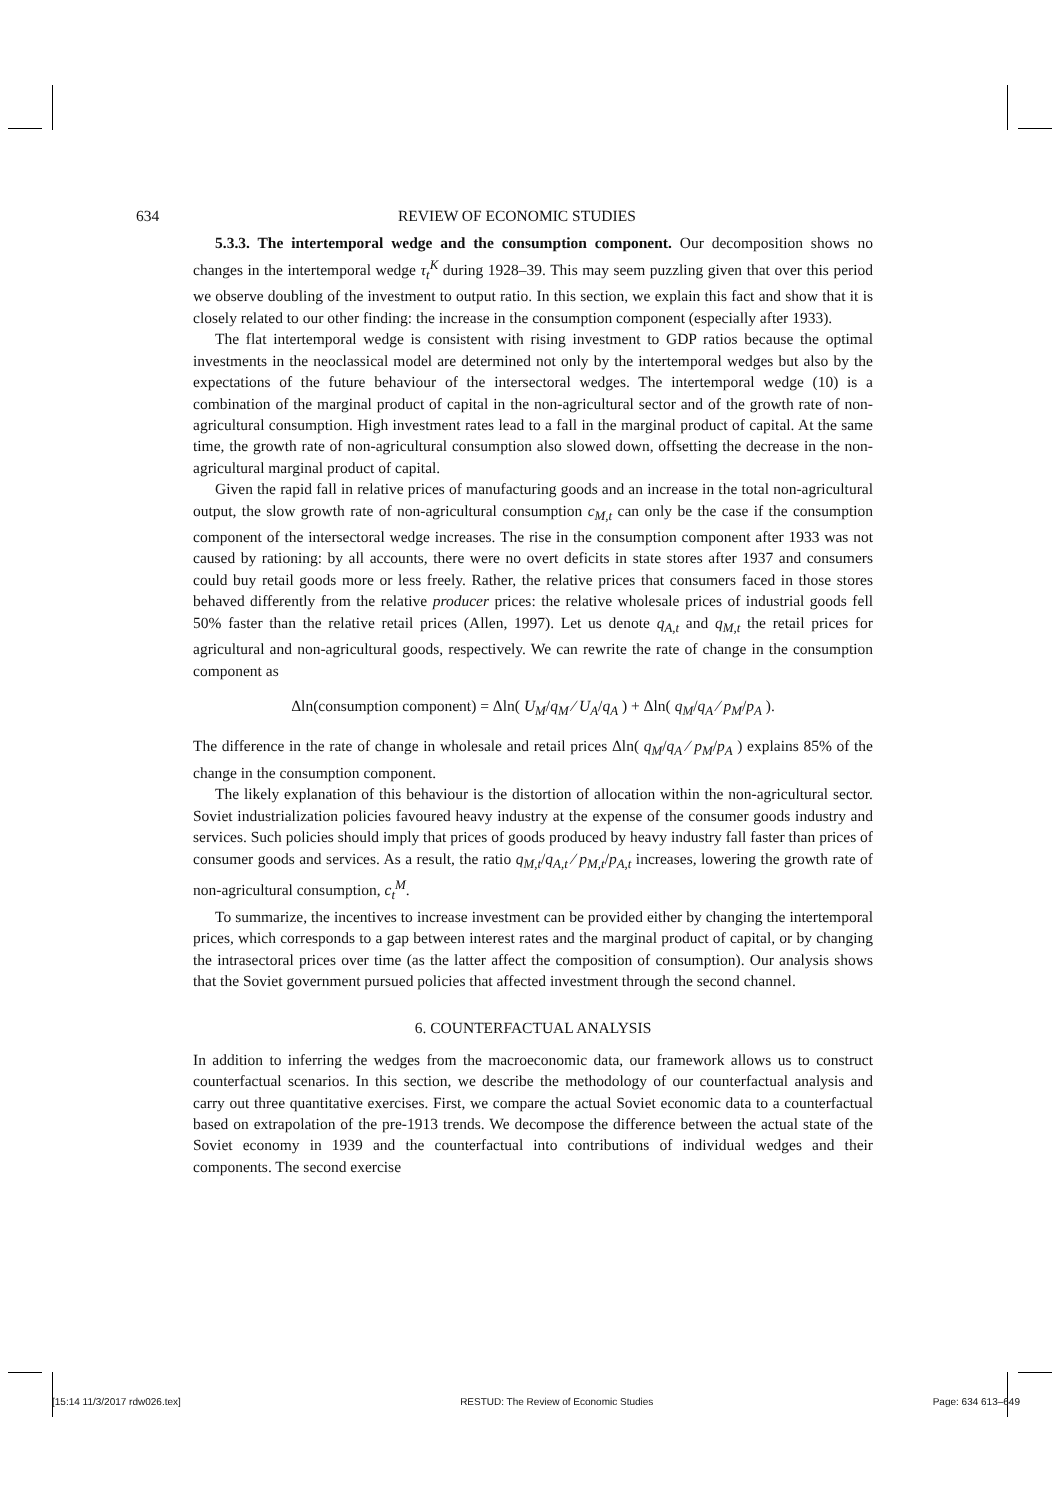634 REVIEW OF ECONOMIC STUDIES
5.3.3. The intertemporal wedge and the consumption component. Our decomposition shows no changes in the intertemporal wedge τ<sub>t</sub><sup>K</sup> during 1928–39. This may seem puzzling given that over this period we observe doubling of the investment to output ratio. In this section, we explain this fact and show that it is closely related to our other finding: the increase in the consumption component (especially after 1933).
The flat intertemporal wedge is consistent with rising investment to GDP ratios because the optimal investments in the neoclassical model are determined not only by the intertemporal wedges but also by the expectations of the future behaviour of the intersectoral wedges. The intertemporal wedge (10) is a combination of the marginal product of capital in the non-agricultural sector and of the growth rate of non-agricultural consumption. High investment rates lead to a fall in the marginal product of capital. At the same time, the growth rate of non-agricultural consumption also slowed down, offsetting the decrease in the non-agricultural marginal product of capital.
Given the rapid fall in relative prices of manufacturing goods and an increase in the total non-agricultural output, the slow growth rate of non-agricultural consumption c<sub>M,t</sub> can only be the case if the consumption component of the intersectoral wedge increases. The rise in the consumption component after 1933 was not caused by rationing: by all accounts, there were no overt deficits in state stores after 1937 and consumers could buy retail goods more or less freely. Rather, the relative prices that consumers faced in those stores behaved differently from the relative producer prices: the relative wholesale prices of industrial goods fell 50% faster than the relative retail prices (Allen, 1997). Let us denote q<sub>A,t</sub> and q<sub>M,t</sub> the retail prices for agricultural and non-agricultural goods, respectively. We can rewrite the rate of change in the consumption component as
Δln(consumption component) = Δln( U<sub>M</sub>/q<sub>M</sub> ⁄ U<sub>A</sub>/q<sub>A</sub> ) + Δln( q<sub>M</sub>/q<sub>A</sub> ⁄ p<sub>M</sub>/p<sub>A</sub> ).
The difference in the rate of change in wholesale and retail prices Δln( q<sub>M</sub>/q<sub>A</sub> ⁄ p<sub>M</sub>/p<sub>A</sub> ) explains 85% of the change in the consumption component.
The likely explanation of this behaviour is the distortion of allocation within the non-agricultural sector. Soviet industrialization policies favoured heavy industry at the expense of the consumer goods industry and services. Such policies should imply that prices of goods produced by heavy industry fall faster than prices of consumer goods and services. As a result, the ratio q<sub>M,t</sub>/q<sub>A,t</sub> ⁄ p<sub>M,t</sub>/p<sub>A,t</sub> increases, lowering the growth rate of non-agricultural consumption, c<sub>t</sub><sup>M</sup>.
To summarize, the incentives to increase investment can be provided either by changing the intertemporal prices, which corresponds to a gap between interest rates and the marginal product of capital, or by changing the intrasectoral prices over time (as the latter affect the composition of consumption). Our analysis shows that the Soviet government pursued policies that affected investment through the second channel.
6. COUNTERFACTUAL ANALYSIS
In addition to inferring the wedges from the macroeconomic data, our framework allows us to construct counterfactual scenarios. In this section, we describe the methodology of our counterfactual analysis and carry out three quantitative exercises. First, we compare the actual Soviet economic data to a counterfactual based on extrapolation of the pre-1913 trends. We decompose the difference between the actual state of the Soviet economy in 1939 and the counterfactual into contributions of individual wedges and their components. The second exercise
[15:14 11/3/2017 rdw026.tex] RESTUD: The Review of Economic Studies Page: 634 613–649